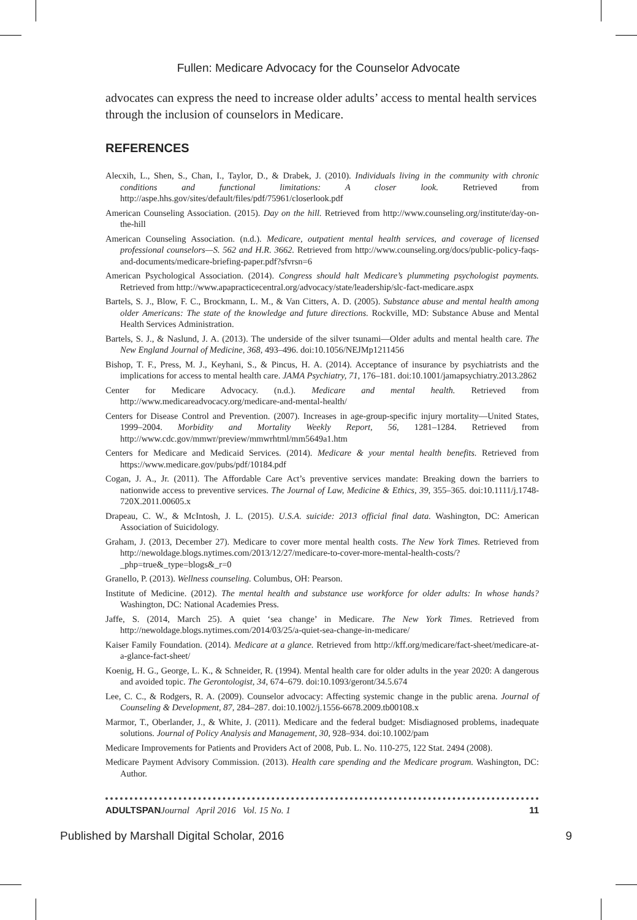Fullen: Medicare Advocacy for the Counselor Advocate
advocates can express the need to increase older adults’ access to mental health services through the inclusion of counselors in Medicare.
REFERENCES
Alecxih, L., Shen, S., Chan, I., Taylor, D., & Drabek, J. (2010). Individuals living in the community with chronic conditions and functional limitations: A closer look. Retrieved from http://aspe.hhs.gov/sites/default/files/pdf/75961/closerlook.pdf
American Counseling Association. (2015). Day on the hill. Retrieved from http://www.counseling.org/institute/day-on-the-hill
American Counseling Association. (n.d.). Medicare, outpatient mental health services, and coverage of licensed professional counselors—S. 562 and H.R. 3662. Retrieved from http://www.counseling.org/docs/public-policy-faqs-and-documents/medicare-briefing-paper.pdf?sfvrsn=6
American Psychological Association. (2014). Congress should halt Medicare’s plummeting psychologist payments. Retrieved from http://www.apapracticecentral.org/advocacy/state/leadership/slc-fact-medicare.aspx
Bartels, S. J., Blow, F. C., Brockmann, L. M., & Van Citters, A. D. (2005). Substance abuse and mental health among older Americans: The state of the knowledge and future directions. Rockville, MD: Substance Abuse and Mental Health Services Administration.
Bartels, S. J., & Naslund, J. A. (2013). The underside of the silver tsunami—Older adults and mental health care. The New England Journal of Medicine, 368, 493–496. doi:10.1056/NEJMp1211456
Bishop, T. F., Press, M. J., Keyhani, S., & Pincus, H. A. (2014). Acceptance of insurance by psychiatrists and the implications for access to mental health care. JAMA Psychiatry, 71, 176–181. doi:10.1001/jamapsychiatry.2013.2862
Center for Medicare Advocacy. (n.d.). Medicare and mental health. Retrieved from http://www.medicareadvocacy.org/medicare-and-mental-health/
Centers for Disease Control and Prevention. (2007). Increases in age-group-specific injury mortality—United States, 1999–2004. Morbidity and Mortality Weekly Report, 56, 1281–1284. Retrieved from http://www.cdc.gov/mmwr/preview/mmwrhtml/mm5649a1.htm
Centers for Medicare and Medicaid Services. (2014). Medicare & your mental health benefits. Retrieved from https://www.medicare.gov/pubs/pdf/10184.pdf
Cogan, J. A., Jr. (2011). The Affordable Care Act’s preventive services mandate: Breaking down the barriers to nationwide access to preventive services. The Journal of Law, Medicine & Ethics, 39, 355–365. doi:10.1111/j.1748-720X.2011.00605.x
Drapeau, C. W., & McIntosh, J. L. (2015). U.S.A. suicide: 2013 official final data. Washington, DC: American Association of Suicidology.
Graham, J. (2013, December 27). Medicare to cover more mental health costs. The New York Times. Retrieved from http://newoldage.blogs.nytimes.com/2013/12/27/medicare-to-cover-more-mental-health-costs/?_php=true&_type=blogs&_r=0
Granello, P. (2013). Wellness counseling. Columbus, OH: Pearson.
Institute of Medicine. (2012). The mental health and substance use workforce for older adults: In whose hands? Washington, DC: National Academies Press.
Jaffe, S. (2014, March 25). A quiet ‘sea change’ in Medicare. The New York Times. Retrieved from http://newoldage.blogs.nytimes.com/2014/03/25/a-quiet-sea-change-in-medicare/
Kaiser Family Foundation. (2014). Medicare at a glance. Retrieved from http://kff.org/medicare/fact-sheet/medicare-at-a-glance-fact-sheet/
Koenig, H. G., George, L. K., & Schneider, R. (1994). Mental health care for older adults in the year 2020: A dangerous and avoided topic. The Gerontologist, 34, 674–679. doi:10.1093/geront/34.5.674
Lee, C. C., & Rodgers, R. A. (2009). Counselor advocacy: Affecting systemic change in the public arena. Journal of Counseling & Development, 87, 284–287. doi:10.1002/j.1556-6678.2009.tb00108.x
Marmor, T., Oberlander, J., & White, J. (2011). Medicare and the federal budget: Misdiagnosed problems, inadequate solutions. Journal of Policy Analysis and Management, 30, 928–934. doi:10.1002/pam
Medicare Improvements for Patients and Providers Act of 2008, Pub. L. No. 110-275, 122 Stat. 2494 (2008).
Medicare Payment Advisory Commission. (2013). Health care spending and the Medicare program. Washington, DC: Author.
ADULTSPAN Journal April 2016 Vol. 15 No. 1 11
Published by Marshall Digital Scholar, 2016 9